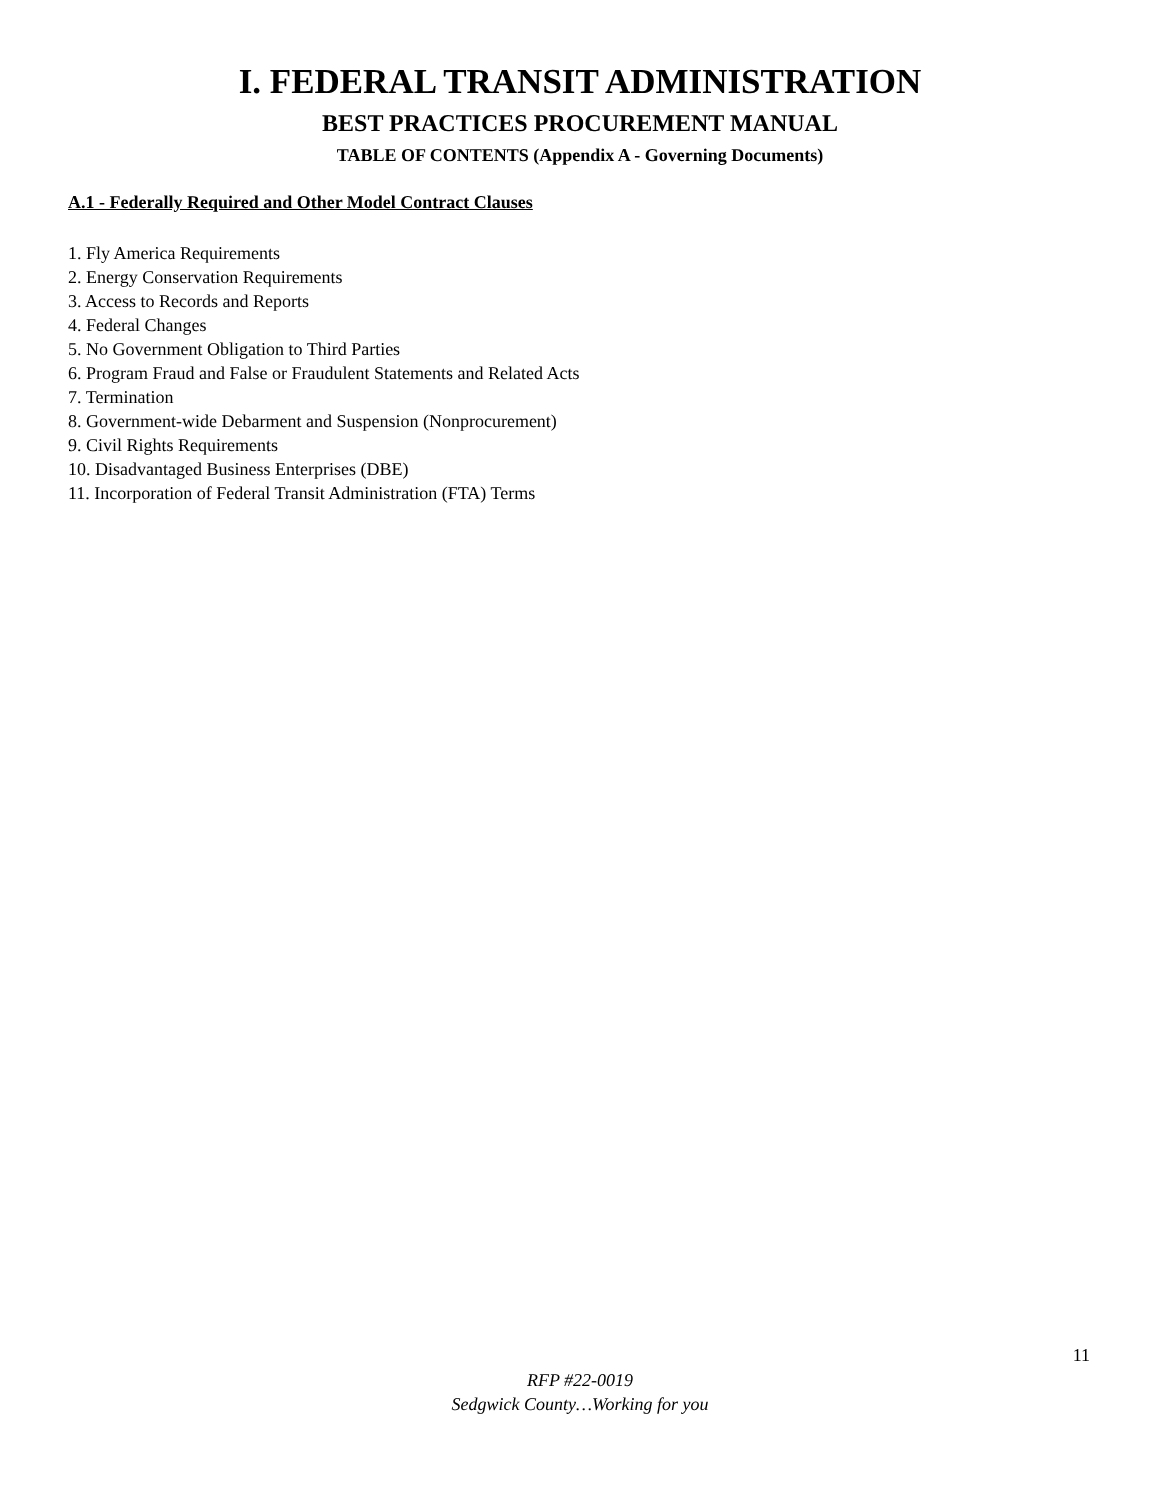I. FEDERAL TRANSIT ADMINISTRATION
BEST PRACTICES PROCUREMENT MANUAL
TABLE OF CONTENTS (Appendix A - Governing Documents)
A.1 - Federally Required and Other Model Contract Clauses
1. Fly America Requirements
2. Energy Conservation Requirements
3. Access to Records and Reports
4. Federal Changes
5. No Government Obligation to Third Parties
6. Program Fraud and False or Fraudulent Statements and Related Acts
7. Termination
8. Government-wide Debarment and Suspension (Nonprocurement)
9. Civil Rights Requirements
10. Disadvantaged Business Enterprises (DBE)
11. Incorporation of Federal Transit Administration (FTA) Terms
11
RFP #22-0019
Sedgwick County…Working for you